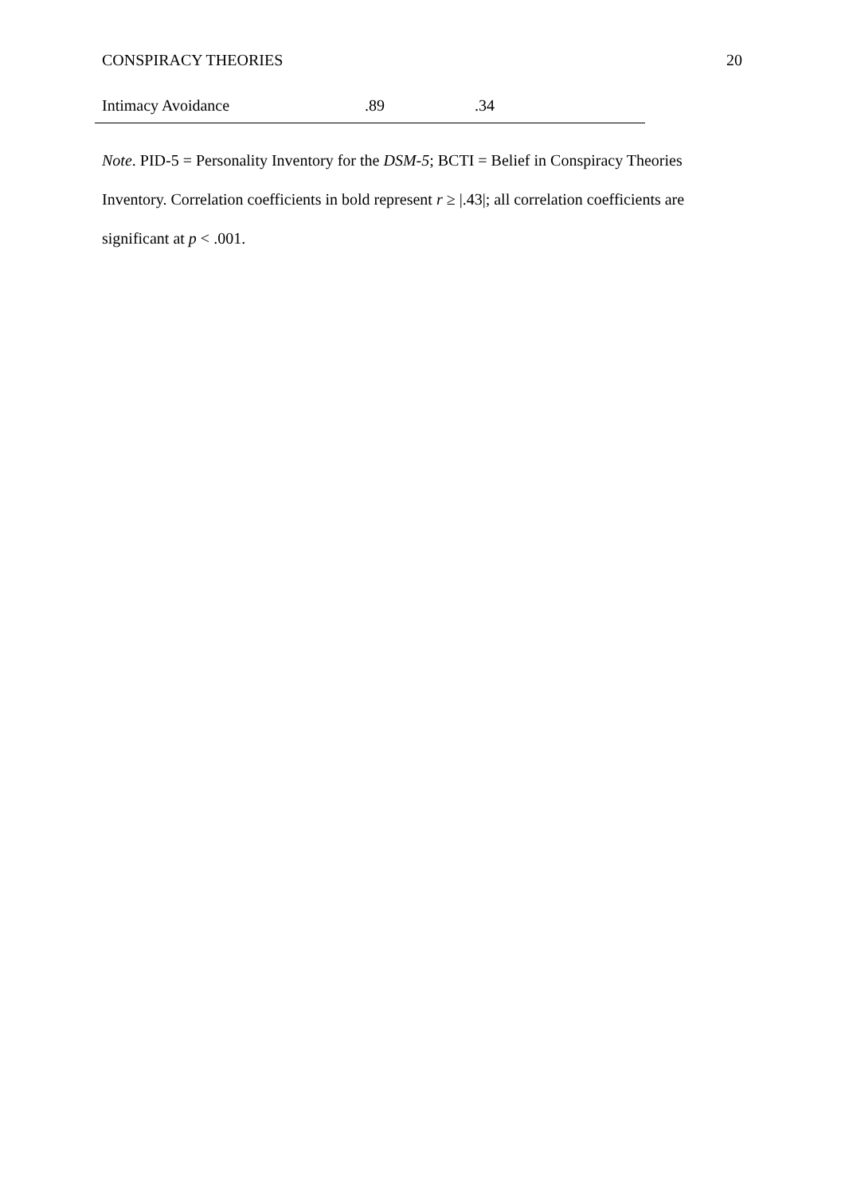CONSPIRACY THEORIES 20
| Intimacy Avoidance | .89 | .34 |
Note. PID-5 = Personality Inventory for the DSM-5; BCTI = Belief in Conspiracy Theories Inventory. Correlation coefficients in bold represent r ≥ |.43|; all correlation coefficients are significant at p < .001.